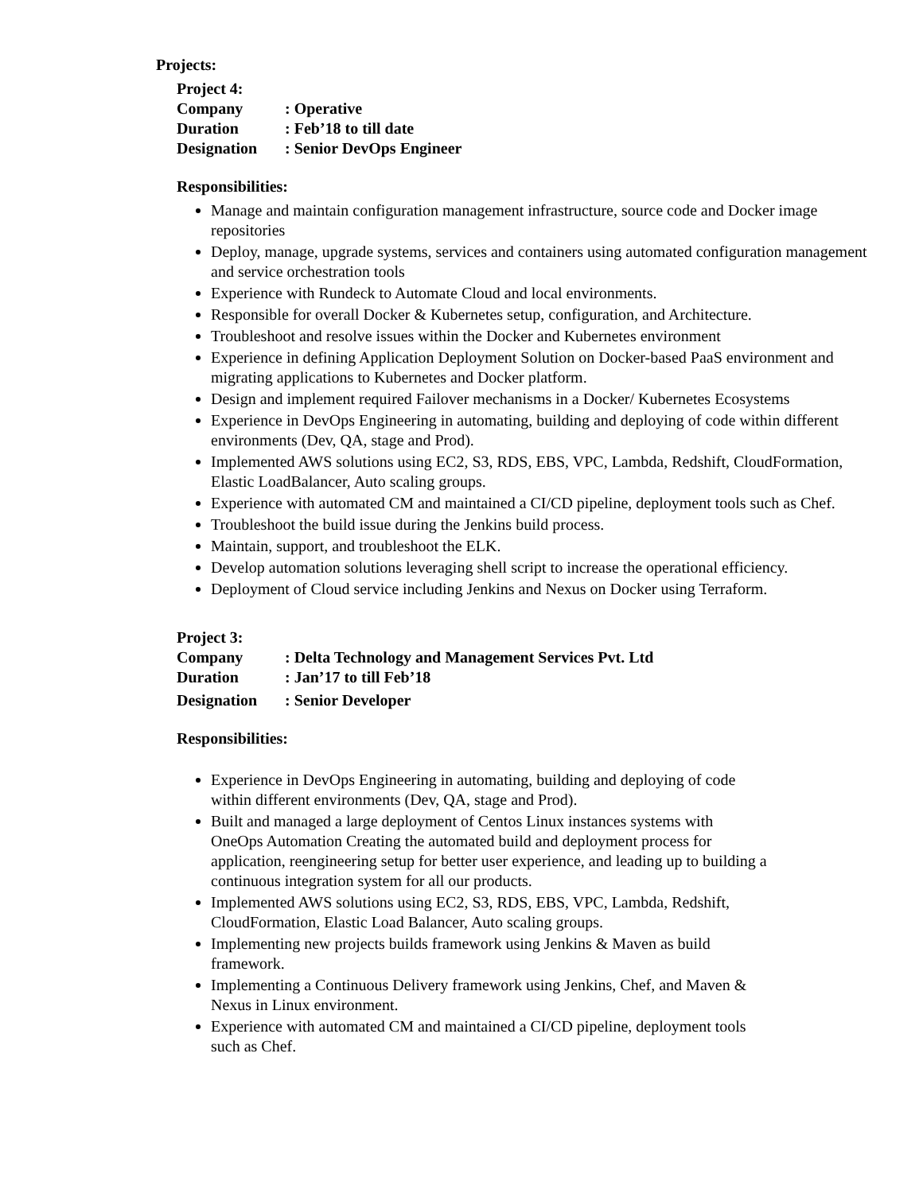Projects:
Project 4:
Company: Operative
Duration: Feb’18 to till date
Designation: Senior DevOps Engineer
Responsibilities:
Manage and maintain configuration management infrastructure, source code and Docker image repositories
Deploy, manage, upgrade systems, services and containers using automated configuration management and service orchestration tools
Experience with Rundeck to Automate Cloud and local environments.
Responsible for overall Docker & Kubernetes setup, configuration, and Architecture.
Troubleshoot and resolve issues within the Docker and Kubernetes environment
Experience in defining Application Deployment Solution on Docker-based PaaS environment and migrating applications to Kubernetes and Docker platform.
Design and implement required Failover mechanisms in a Docker/ Kubernetes Ecosystems
Experience in DevOps Engineering in automating, building and deploying of code within different environments (Dev, QA, stage and Prod).
Implemented AWS solutions using EC2, S3, RDS, EBS, VPC, Lambda, Redshift, CloudFormation, Elastic LoadBalancer, Auto scaling groups.
Experience with automated CM and maintained a CI/CD pipeline, deployment tools such as Chef.
Troubleshoot the build issue during the Jenkins build process.
Maintain, support, and troubleshoot the ELK.
Develop automation solutions leveraging shell script to increase the operational efficiency.
Deployment of Cloud service including Jenkins and Nexus on Docker using Terraform.
Project 3:
Company: Delta Technology and Management Services Pvt. Ltd
Duration: Jan’17 to till Feb’18
Designation: Senior Developer
Responsibilities:
Experience in DevOps Engineering in automating, building and deploying of code within different environments (Dev, QA, stage and Prod).
Built and managed a large deployment of Centos Linux instances systems with OneOps Automation Creating the automated build and deployment process for application, reengineering setup for better user experience, and leading up to building a continuous integration system for all our products.
Implemented AWS solutions using EC2, S3, RDS, EBS, VPC, Lambda, Redshift, CloudFormation, Elastic Load Balancer, Auto scaling groups.
Implementing new projects builds framework using Jenkins & Maven as build framework.
Implementing a Continuous Delivery framework using Jenkins, Chef, and Maven & Nexus in Linux environment.
Experience with automated CM and maintained a CI/CD pipeline, deployment tools such as Chef.